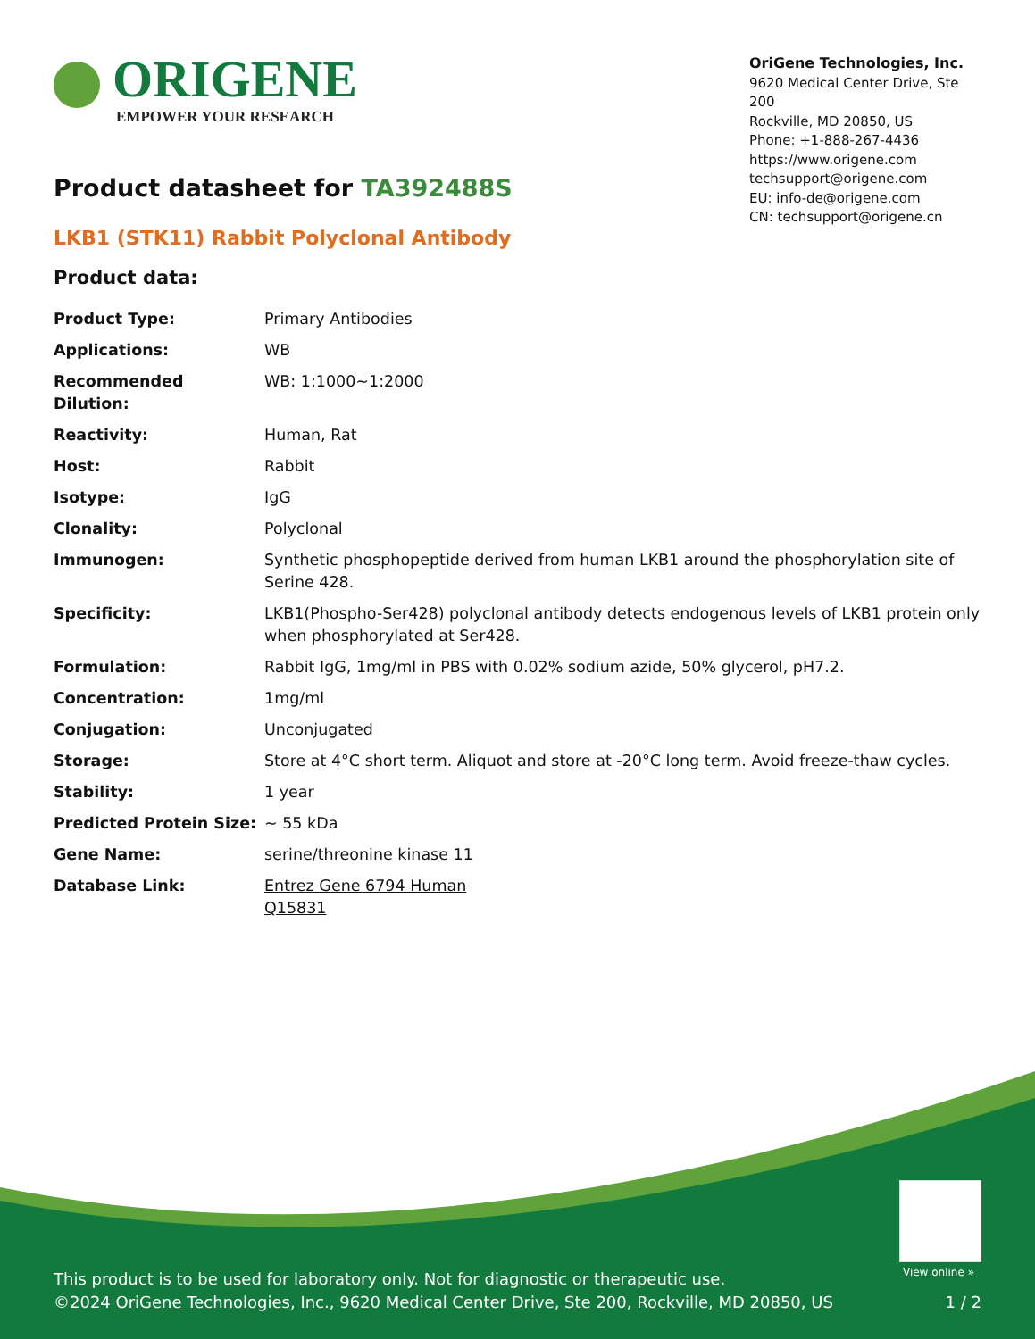ORIGENE
EMPOWER YOUR RESEARCH
OriGene Technologies, Inc.
9620 Medical Center Drive, Ste 200
Rockville, MD 20850, US
Phone: +1-888-267-4436
https://www.origene.com
techsupport@origene.com
EU: info-de@origene.com
CN: techsupport@origene.cn
Product datasheet for TA392488S
LKB1 (STK11) Rabbit Polyclonal Antibody
Product data:
| Product Type: | Primary Antibodies |
| Applications: | WB |
| Recommended Dilution: | WB: 1:1000~1:2000 |
| Reactivity: | Human, Rat |
| Host: | Rabbit |
| Isotype: | IgG |
| Clonality: | Polyclonal |
| Immunogen: | Synthetic phosphopeptide derived from human LKB1 around the phosphorylation site of Serine 428. |
| Specificity: | LKB1(Phospho-Ser428) polyclonal antibody detects endogenous levels of LKB1 protein only when phosphorylated at Ser428. |
| Formulation: | Rabbit IgG, 1mg/ml in PBS with 0.02% sodium azide, 50% glycerol, pH7.2. |
| Concentration: | 1mg/ml |
| Conjugation: | Unconjugated |
| Storage: | Store at 4°C short term. Aliquot and store at -20°C long term. Avoid freeze-thaw cycles. |
| Stability: | 1 year |
| Predicted Protein Size: | ~ 55 kDa |
| Gene Name: | serine/threonine kinase 11 |
| Database Link: | Entrez Gene 6794 Human Q15831 |
View online »
This product is to be used for laboratory only. Not for diagnostic or therapeutic use.
©2024 OriGene Technologies, Inc., 9620 Medical Center Drive, Ste 200, Rockville, MD 20850, US 1 / 2